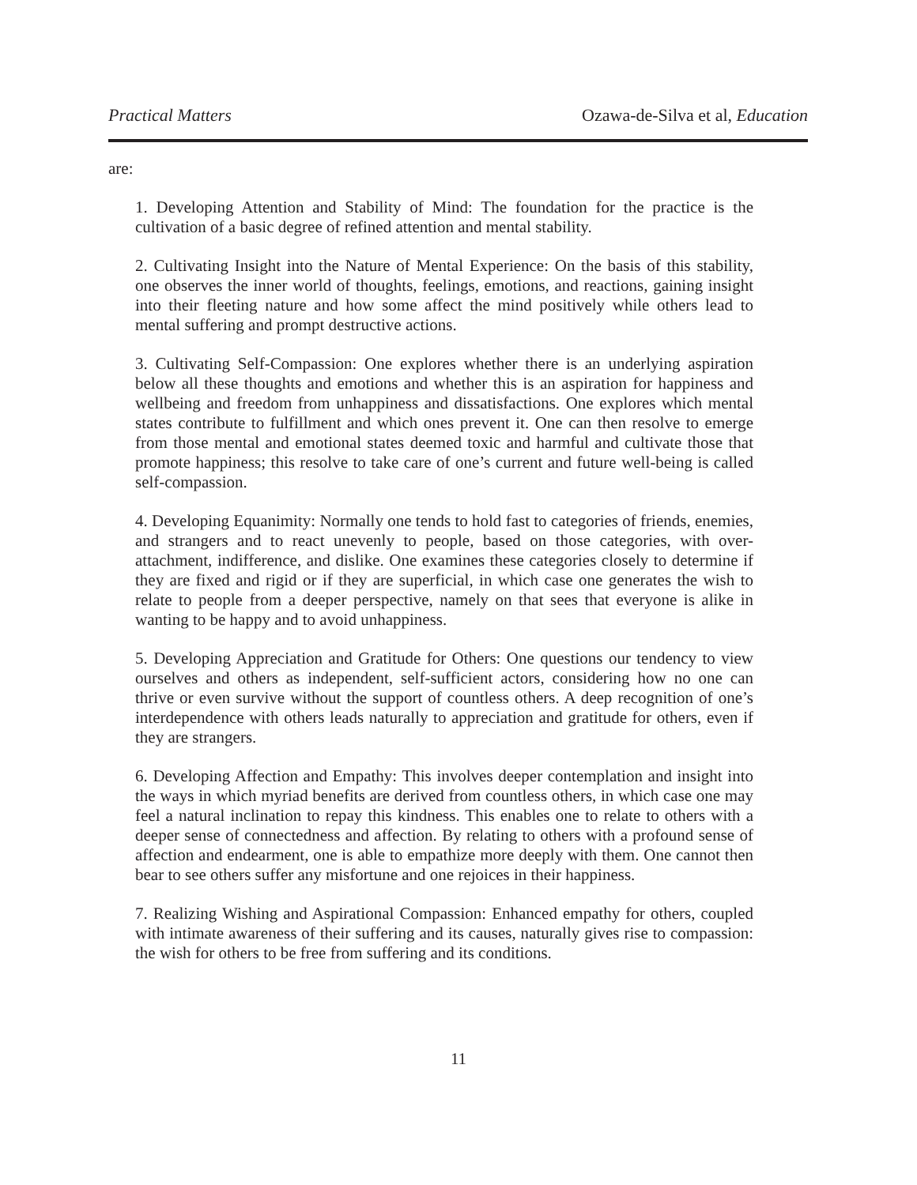Practical Matters Ozawa-de-Silva et al, Education
are:
1. Developing Attention and Stability of Mind: The foundation for the practice is the cultivation of a basic degree of refined attention and mental stability.
2. Cultivating Insight into the Nature of Mental Experience: On the basis of this stability, one observes the inner world of thoughts, feelings, emotions, and reactions, gaining insight into their fleeting nature and how some affect the mind positively while others lead to mental suffering and prompt destructive actions.
3. Cultivating Self-Compassion: One explores whether there is an underlying aspiration below all these thoughts and emotions and whether this is an aspiration for happiness and wellbeing and freedom from unhappiness and dissatisfactions. One explores which mental states contribute to fulfillment and which ones prevent it. One can then resolve to emerge from those mental and emotional states deemed toxic and harmful and cultivate those that promote happiness; this resolve to take care of one’s current and future well-being is called self-compassion.
4. Developing Equanimity: Normally one tends to hold fast to categories of friends, enemies, and strangers and to react unevenly to people, based on those categories, with over-attachment, indifference, and dislike. One examines these categories closely to determine if they are fixed and rigid or if they are superficial, in which case one generates the wish to relate to people from a deeper perspective, namely on that sees that everyone is alike in wanting to be happy and to avoid unhappiness.
5. Developing Appreciation and Gratitude for Others: One questions our tendency to view ourselves and others as independent, self-sufficient actors, considering how no one can thrive or even survive without the support of countless others. A deep recognition of one’s interdependence with others leads naturally to appreciation and gratitude for others, even if they are strangers.
6. Developing Affection and Empathy: This involves deeper contemplation and insight into the ways in which myriad benefits are derived from countless others, in which case one may feel a natural inclination to repay this kindness. This enables one to relate to others with a deeper sense of connectedness and affection. By relating to others with a profound sense of affection and endearment, one is able to empathize more deeply with them. One cannot then bear to see others suffer any misfortune and one rejoices in their happiness.
7. Realizing Wishing and Aspirational Compassion: Enhanced empathy for others, coupled with intimate awareness of their suffering and its causes, naturally gives rise to compassion: the wish for others to be free from suffering and its conditions.
11